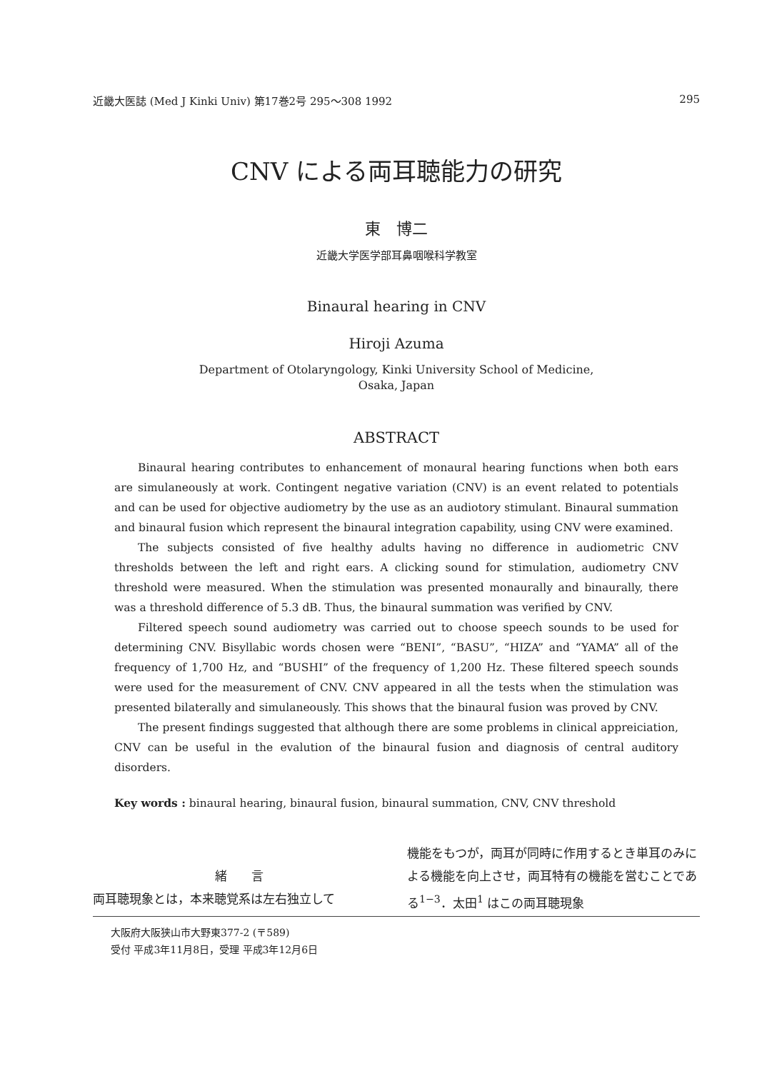近畿大医誌 (Med J Kinki Univ) 第17巻2号 295〜308 1992 295
CNV による両耳聴能力の研究
東　博二
近畿大学医学部耳鼻咽喉科学教室
Binaural hearing in CNV
Hiroji Azuma
Department of Otolaryngology, Kinki University School of Medicine,
Osaka, Japan
ABSTRACT
Binaural hearing contributes to enhancement of monaural hearing functions when both ears are simulaneously at work. Contingent negative variation (CNV) is an event related to potentials and can be used for objective audiometry by the use as an audiotory stimulant. Binaural summation and binaural fusion which represent the binaural integration capability, using CNV were examined.
The subjects consisted of five healthy adults having no difference in audiometric CNV thresholds between the left and right ears. A clicking sound for stimulation, audiometry CNV threshold were measured. When the stimulation was presented monaurally and binaurally, there was a threshold difference of 5.3 dB. Thus, the binaural summation was verified by CNV.
Filtered speech sound audiometry was carried out to choose speech sounds to be used for determining CNV. Bisyllabic words chosen were “BENI”, “BASU”, “HIZA” and “YAMA” all of the frequency of 1,700 Hz, and “BUSHI” of the frequency of 1,200 Hz. These filtered speech sounds were used for the measurement of CNV. CNV appeared in all the tests when the stimulation was presented bilaterally and simulaneously. This shows that the binaural fusion was proved by CNV.
The present findings suggested that although there are some problems in clinical appreiciation, CNV can be useful in the evalution of the binaural fusion and diagnosis of central auditory disorders.
Key words : binaural hearing, binaural fusion, binaural summation, CNV, CNV threshold
緒　　言
両耳聴現象とは，本来聴覚系は左右独立して
機能をもつが，両耳が同時に作用するとき単耳のみによる機能を向上させ，両耳特有の機能を営むことである<sup>1−3</sup>．太田<sup>1</sup> はこの両耳聴現象
大阪府大阪狭山市大野東377-2 (〒589)
受付 平成3年11月8日，受理 平成3年12月6日